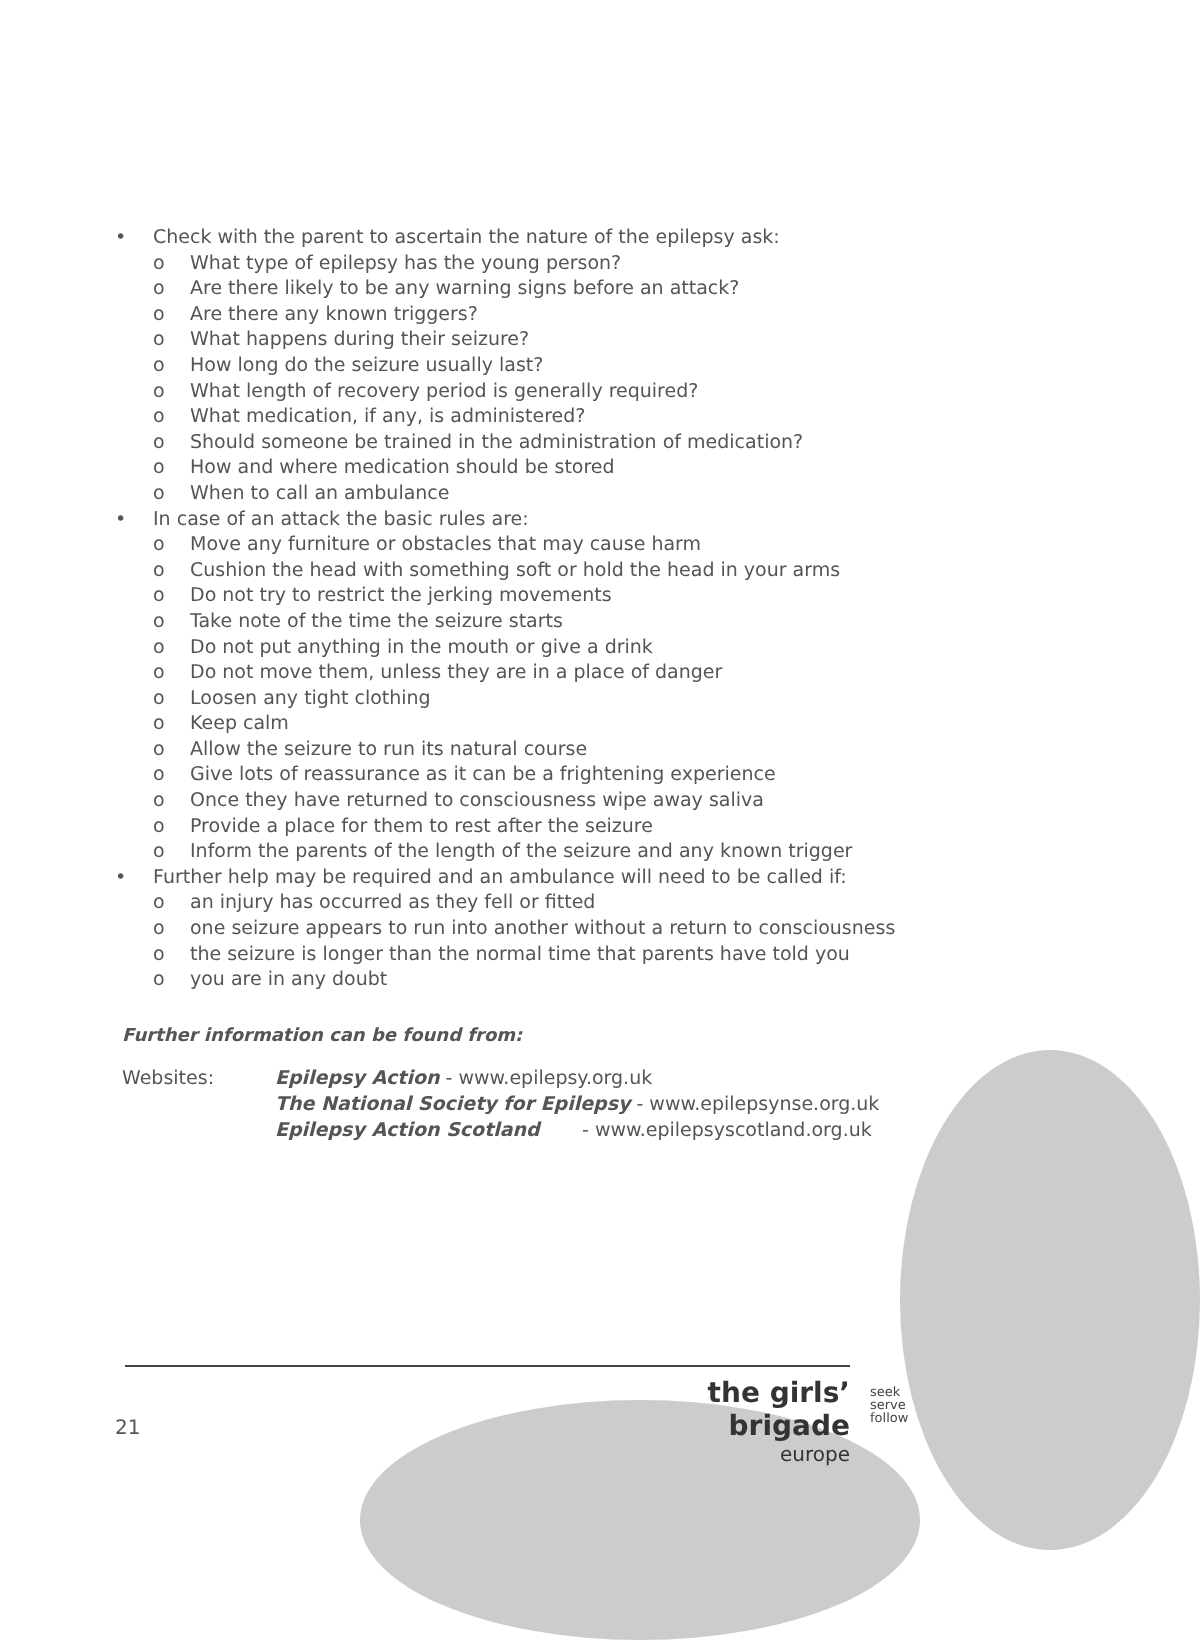• Check with the parent to ascertain the nature of the epilepsy ask:
o What type of epilepsy has the young person?
o Are there likely to be any warning signs before an attack?
o Are there any known triggers?
o What happens during their seizure?
o How long do the seizure usually last?
o What length of recovery period is generally required?
o What medication, if any, is administered?
o Should someone be trained in the administration of medication?
o How and where medication should be stored
o When to call an ambulance
• In case of an attack the basic rules are:
o Move any furniture or obstacles that may cause harm
o Cushion the head with something soft or hold the head in your arms
o Do not try to restrict the jerking movements
o Take note of the time the seizure starts
o Do not put anything in the mouth or give a drink
o Do not move them, unless they are in a place of danger
o Loosen any tight clothing
o Keep calm
o Allow the seizure to run its natural course
o Give lots of reassurance as it can be a frightening experience
o Once they have returned to consciousness wipe away saliva
o Provide a place for them to rest after the seizure
o Inform the parents of the length of the seizure and any known trigger
• Further help may be required and an ambulance will need to be called if:
o an injury has occurred as they fell or fitted
o one seizure appears to run into another without a return to consciousness
o the seizure is longer than the normal time that parents have told you
o you are in any doubt
Further information can be found from:
Websites: Epilepsy Action - www.epilepsy.org.uk
The National Society for Epilepsy - www.epilepsynse.org.uk
Epilepsy Action Scotland - www.epilepsyscotland.org.uk
the girls’ brigade
europe
seek
serve
follow
21